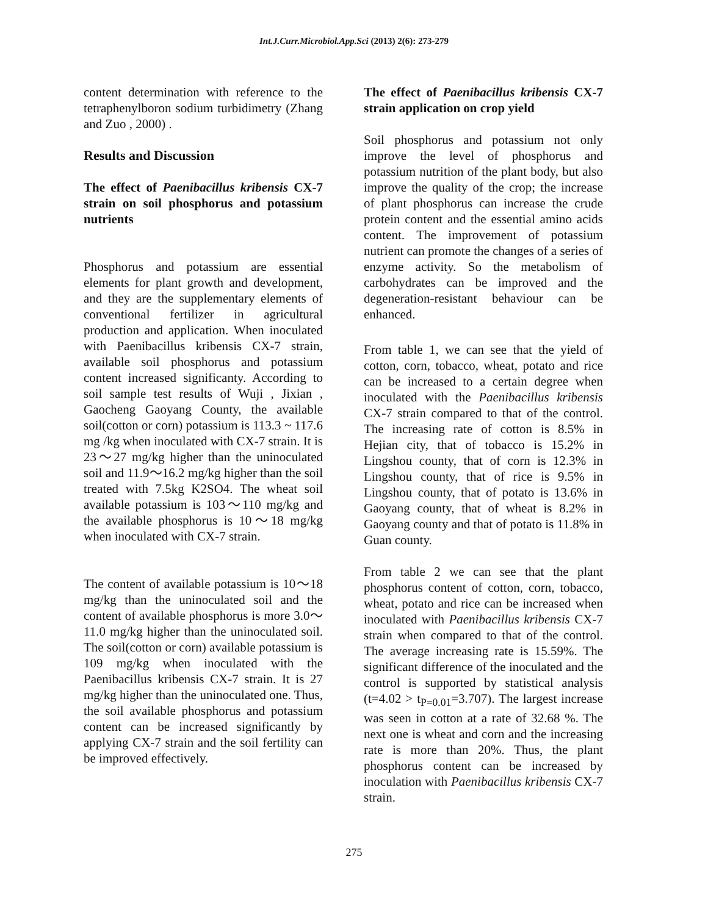Int.J.Curr.Microbiol.App.Sci (2013) 2(6): 273-279
content determination with reference to the tetraphenylboron sodium turbidimetry (Zhang and Zuo , 2000) .
Results and Discussion
The effect of Paenibacillus kribensis CX-7 strain on soil phosphorus and potassium nutrients
Phosphorus and potassium are essential elements for plant growth and development, and they are the supplementary elements of conventional fertilizer in agricultural production and application. When inoculated with Paenibacillus kribensis CX-7 strain, available soil phosphorus and potassium content increased significanty. According to soil sample test results of Wuji , Jixian , Gaocheng Gaoyang County, the available soil(cotton or corn) potassium is 113.3 ~ 117.6 mg /kg when inoculated with CX-7 strain. It is 23～27 mg/kg higher than the uninoculated soil and 11.9～16.2 mg/kg higher than the soil treated with 7.5kg K2SO4. The wheat soil available potassium is 103～110 mg/kg and the available phosphorus is 10～18 mg/kg when inoculated with CX-7 strain.
The content of available potassium is 10～18 mg/kg than the uninoculated soil and the content of available phosphorus is more 3.0～11.0 mg/kg higher than the uninoculated soil. The soil(cotton or corn) available potassium is 109 mg/kg when inoculated with the Paenibacillus kribensis CX-7 strain. It is 27 mg/kg higher than the uninoculated one. Thus, the soil available phosphorus and potassium content can be increased significantly by applying CX-7 strain and the soil fertility can be improved effectively.
The effect of Paenibacillus kribensis CX-7 strain application on crop yield
Soil phosphorus and potassium not only improve the level of phosphorus and potassium nutrition of the plant body, but also improve the quality of the crop; the increase of plant phosphorus can increase the crude protein content and the essential amino acids content. The improvement of potassium nutrient can promote the changes of a series of enzyme activity. So the metabolism of carbohydrates can be improved and the degeneration-resistant behaviour can be enhanced.
From table 1, we can see that the yield of cotton, corn, tobacco, wheat, potato and rice can be increased to a certain degree when inoculated with the Paenibacillus kribensis CX-7 strain compared to that of the control. The increasing rate of cotton is 8.5% in Hejian city, that of tobacco is 15.2% in Lingshou county, that of corn is 12.3% in Lingshou county, that of rice is 9.5% in Lingshou county, that of potato is 13.6% in Gaoyang county, that of wheat is 8.2% in Gaoyang county and that of potato is 11.8% in Guan county.
From table 2 we can see that the plant phosphorus content of cotton, corn, tobacco, wheat, potato and rice can be increased when inoculated with Paenibacillus kribensis CX-7 strain when compared to that of the control. The average increasing rate is 15.59%. The significant difference of the inoculated and the control is supported by statistical analysis (t=4.02 > t<sub>P=0.01</sub>=3.707). The largest increase was seen in cotton at a rate of 32.68 %. The next one is wheat and corn and the increasing rate is more than 20%. Thus, the plant phosphorus content can be increased by inoculation with Paenibacillus kribensis CX-7 strain.
275